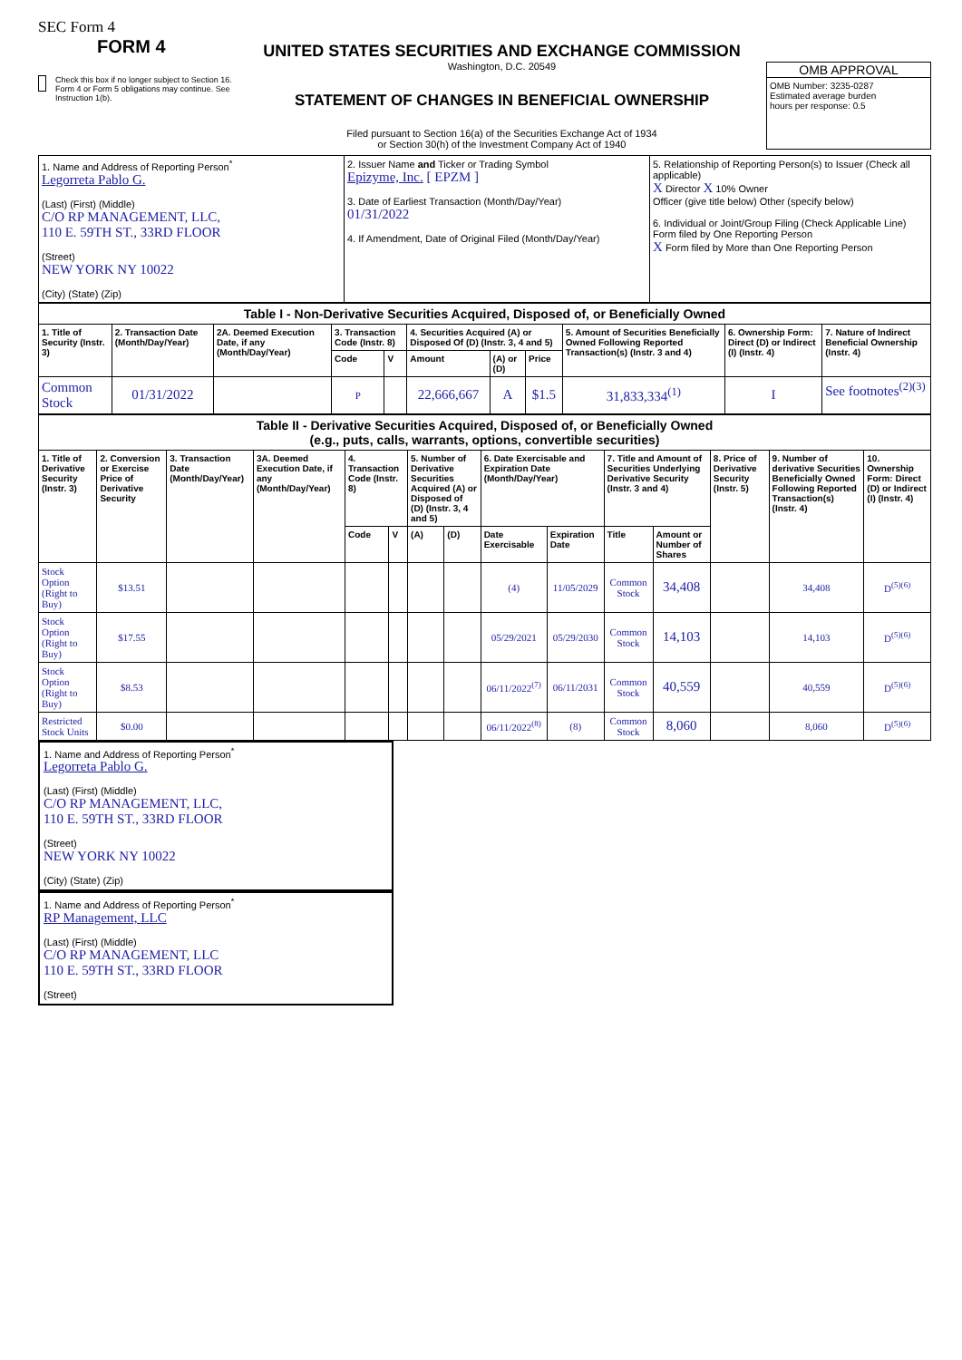SEC Form 4
FORM 4
Check this box if no longer subject to Section 16. Form 4 or Form 5 obligations may continue. See Instruction 1(b).
UNITED STATES SECURITIES AND EXCHANGE COMMISSION
Washington, D.C. 20549
STATEMENT OF CHANGES IN BENEFICIAL OWNERSHIP
Filed pursuant to Section 16(a) of the Securities Exchange Act of 1934
or Section 30(h) of the Investment Company Act of 1940
OMB APPROVAL
OMB Number: 3235-0287
Estimated average burden
hours per response: 0.5
| 1. Name and Address of Reporting Person<sup>*</sup> Legorreta Pablo G. (Last) (First) (Middle) C/O RP MANAGEMENT, LLC, 110 E. 59TH ST., 33RD FLOOR (Street) NEW YORK NY 10022 (City) (State) (Zip) | 2. Issuer Name and Ticker or Trading Symbol Epizyme, Inc. [ EPZM ] 3. Date of Earliest Transaction (Month/Day/Year) 01/31/2022 4. If Amendment, Date of Original Filed (Month/Day/Year) | 5. Relationship of Reporting Person(s) to Issuer (Check all applicable) X Director X 10% Owner Officer (give title below) Other (specify below) 6. Individual or Joint/Group Filing (Check Applicable Line) Form filed by One Reporting Person X Form filed by More than One Reporting Person |
| Table I - Non-Derivative Securities Acquired, Disposed of, or Beneficially Owned | | | | | | | | | | |
| --- | --- | --- | --- | --- | --- | --- | --- | --- | --- | --- |
| 1. Title of Security (Instr. 3) | 2. Transaction Date (Month/Day/Year) | 2A. Deemed Execution Date, if any (Month/Day/Year) | 3. Transaction Code (Instr. 8) | | 4. Securities Acquired (A) or Disposed Of (D) (Instr. 3, 4 and 5) | | | 5. Amount of Securities Beneficially Owned Following Reported Transaction(s) (Instr. 3 and 4) | 6. Ownership Form: Direct (D) or Indirect (I) (Instr. 4) | 7. Nature of Indirect Beneficial Ownership (Instr. 4) |
| | | | Code | V | Amount | (A) or (D) | Price | | | |
| Common Stock | 01/31/2022 | | P | | 22,666,667 | A | $1.5 | 31,833,334<sup>(1)</sup> | I | See footnotes<sup>(2)(3)</sup> |
| Table II - Derivative Securities Acquired, Disposed of, or Beneficially Owned (e.g., puts, calls, warrants, options, convertible securities) | | | | | | | | | | | | | | |
| --- | --- | --- | --- | --- | --- | --- | --- | --- | --- | --- | --- | --- | --- | --- |
| 1. Title of Derivative Security (Instr. 3) | 2. Conversion or Exercise Price of Derivative Security | 3. Transaction Date (Month/Day/Year) | 3A. Deemed Execution Date, if any (Month/Day/Year) | 4. Transaction Code (Instr. 8) | | 5. Number of Derivative Securities Acquired (A) or Disposed of (D) (Instr. 3, 4 and 5) | | 6. Date Exercisable and Expiration Date (Month/Day/Year) | | 7. Title and Amount of Securities Underlying Derivative Security (Instr. 3 and 4) | | 8. Price of Derivative Security (Instr. 5) | 9. Number of derivative Securities Beneficially Owned Following Reported Transaction(s) (Instr. 4) | 10. Ownership Form: Direct (D) or Indirect (I) (Instr. 4) |
| | | | | Code | V | (A) | (D) | Date Exercisable | Expiration Date | Title | Amount or Number of Shares | | | |
| Stock Option (Right to Buy) | $13.51 | | | | | | | (4) | 11/05/2029 | Common Stock | 34,408 | | 34,408 | D<sup>(5)(6)</sup> |
| Stock Option (Right to Buy) | $17.55 | | | | | | | 05/29/2021 | 05/29/2030 | Common Stock | 14,103 | | 14,103 | D<sup>(5)(6)</sup> |
| Stock Option (Right to Buy) | $8.53 | | | | | | | 06/11/2022<sup>(7)</sup> | 06/11/2031 | Common Stock | 40,559 | | 40,559 | D<sup>(5)(6)</sup> |
| Restricted Stock Units | $0.00 | | | | | | | 06/11/2022<sup>(8)</sup> | (8) | Common Stock | 8,060 | | 8,060 | D<sup>(5)(6)</sup> |
1. Name and Address of Reporting Person<sup>*</sup>
Legorreta Pablo G.
(Last) (First) (Middle)
C/O RP MANAGEMENT, LLC,
110 E. 59TH ST., 33RD FLOOR
(Street)
NEW YORK NY 10022
(City) (State) (Zip)
1. Name and Address of Reporting Person<sup>*</sup>
RP Management, LLC
(Last) (First) (Middle)
C/O RP MANAGEMENT, LLC
110 E. 59TH ST., 33RD FLOOR
(Street)